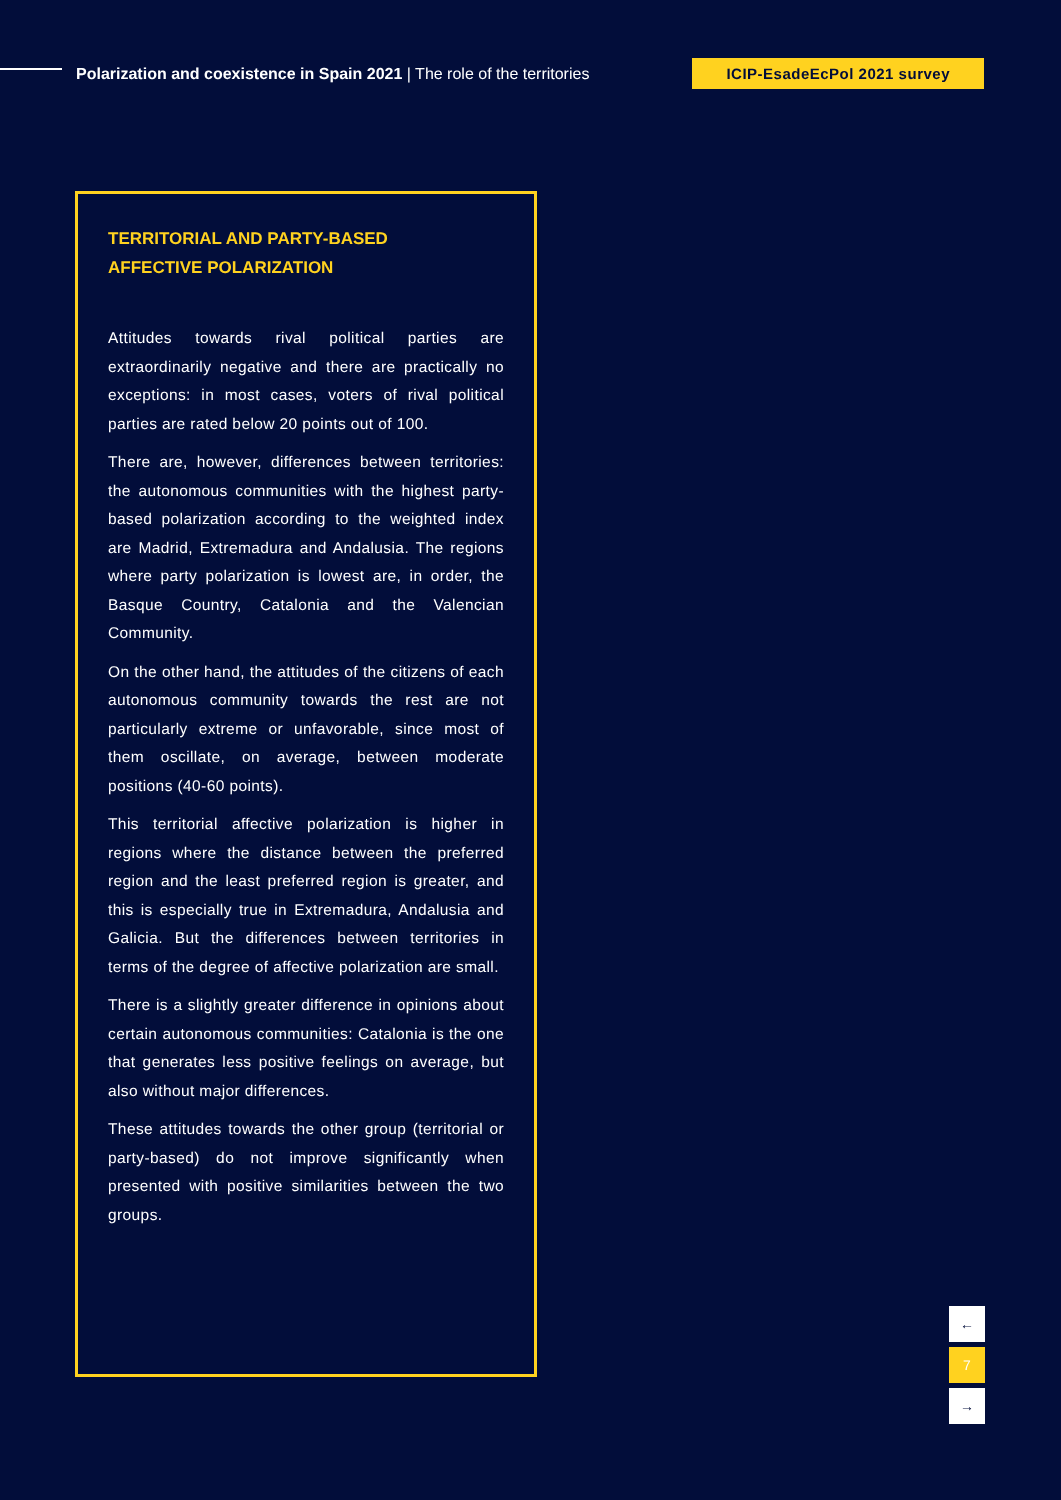Polarization and coexistence in Spain 2021 | The role of the territories
ICIP-EsadeEcPol 2021 survey
TERRITORIAL AND PARTY-BASED
AFFECTIVE POLARIZATION
Attitudes towards rival political parties are extraordinarily negative and there are practically no exceptions: in most cases, voters of rival political parties are rated below 20 points out of 100.
There are, however, differences between territories: the autonomous communities with the highest party-based polarization according to the weighted index are Madrid, Extremadura and Andalusia. The regions where party polarization is lowest are, in order, the Basque Country, Catalonia and the Valencian Community.
On the other hand, the attitudes of the citizens of each autonomous community towards the rest are not particularly extreme or unfavorable, since most of them oscillate, on average, between moderate positions (40-60 points).
This territorial affective polarization is higher in regions where the distance between the preferred region and the least preferred region is greater, and this is especially true in Extremadura, Andalusia and Galicia. But the differences between territories in terms of the degree of affective polarization are small.
There is a slightly greater difference in opinions about certain autonomous communities: Catalonia is the one that generates less positive feelings on average, but also without major differences.
These attitudes towards the other group (territorial or party-based) do not improve significantly when presented with positive similarities between the two groups.
←
7
→